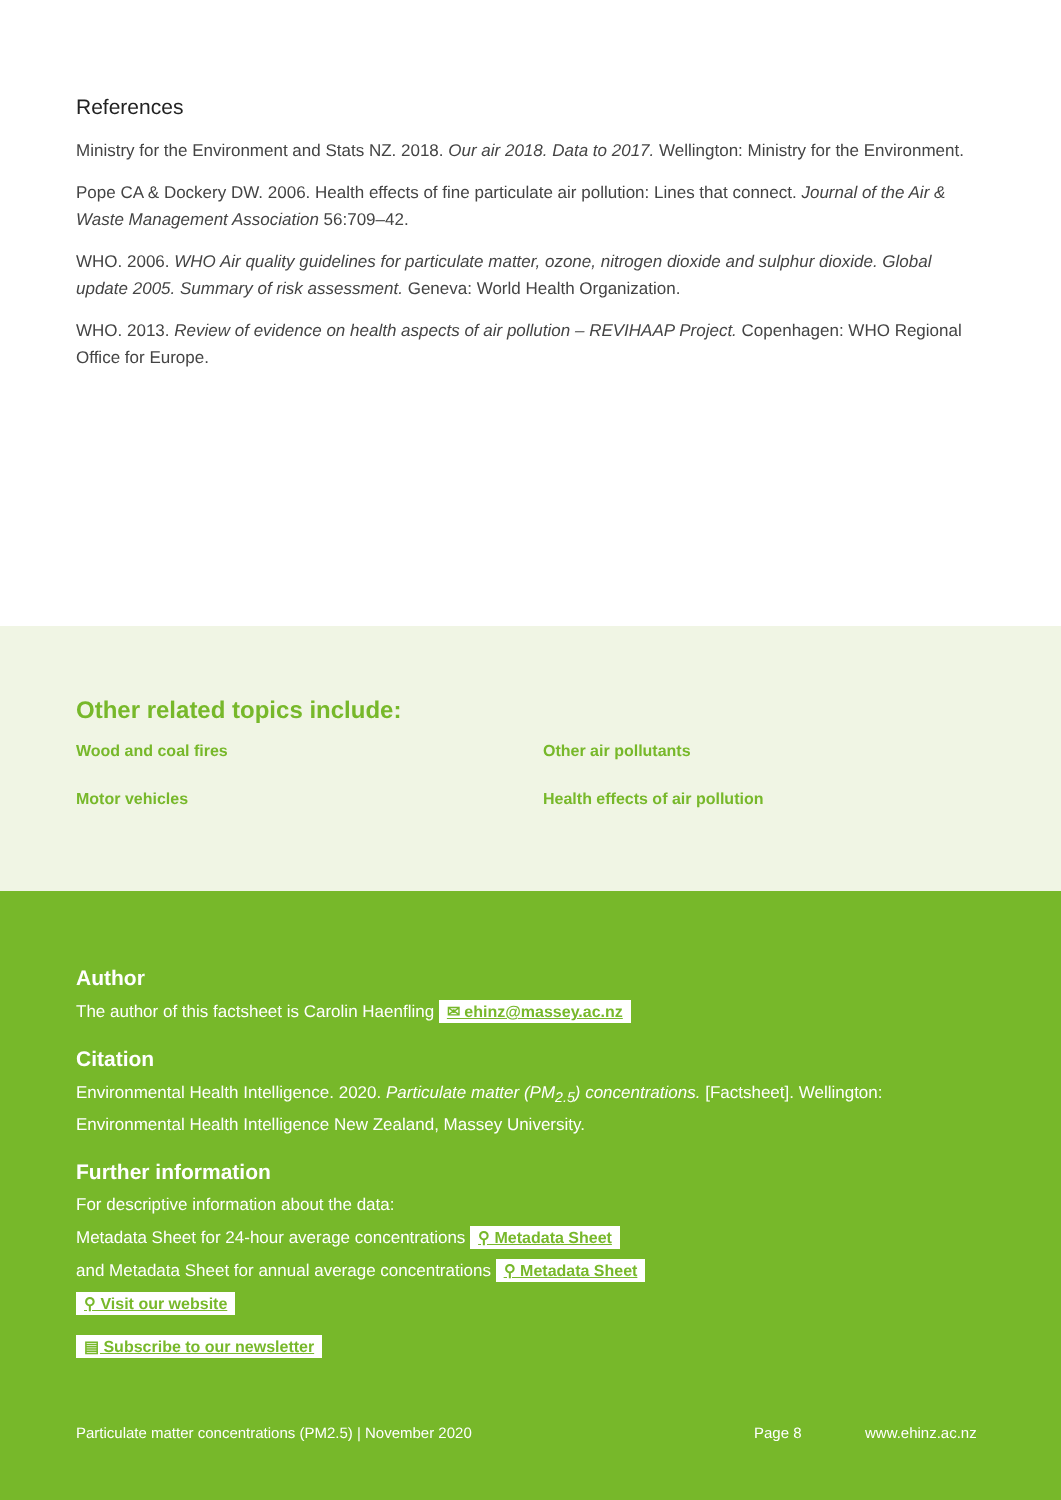References
Ministry for the Environment and Stats NZ. 2018. Our air 2018. Data to 2017. Wellington: Ministry for the Environment.
Pope CA & Dockery DW. 2006. Health effects of fine particulate air pollution: Lines that connect. Journal of the Air & Waste Management Association 56:709–42.
WHO. 2006. WHO Air quality guidelines for particulate matter, ozone, nitrogen dioxide and sulphur dioxide. Global update 2005. Summary of risk assessment. Geneva: World Health Organization.
WHO. 2013. Review of evidence on health aspects of air pollution – REVIHAAP Project. Copenhagen: WHO Regional Office for Europe.
Other related topics include:
Wood and coal fires Other air pollutants Motor vehicles Health effects of air pollution
Author
The author of this factsheet is Carolin Haenfling ✉ ehinz@massey.ac.nz
Citation
Environmental Health Intelligence. 2020. Particulate matter (PM<sub>2.5</sub>) concentrations. [Factsheet]. Wellington: Environmental Health Intelligence New Zealand, Massey University.
Further information
For descriptive information about the data:
Metadata Sheet for 24-hour average concentrations ⚲ Metadata Sheet
and Metadata Sheet for annual average concentrations ⚲ Metadata Sheet
⚲ Visit our website
▤ Subscribe to our newsletter
Particulate matter concentrations (PM2.5) | November 2020 Page 8 www.ehinz.ac.nz